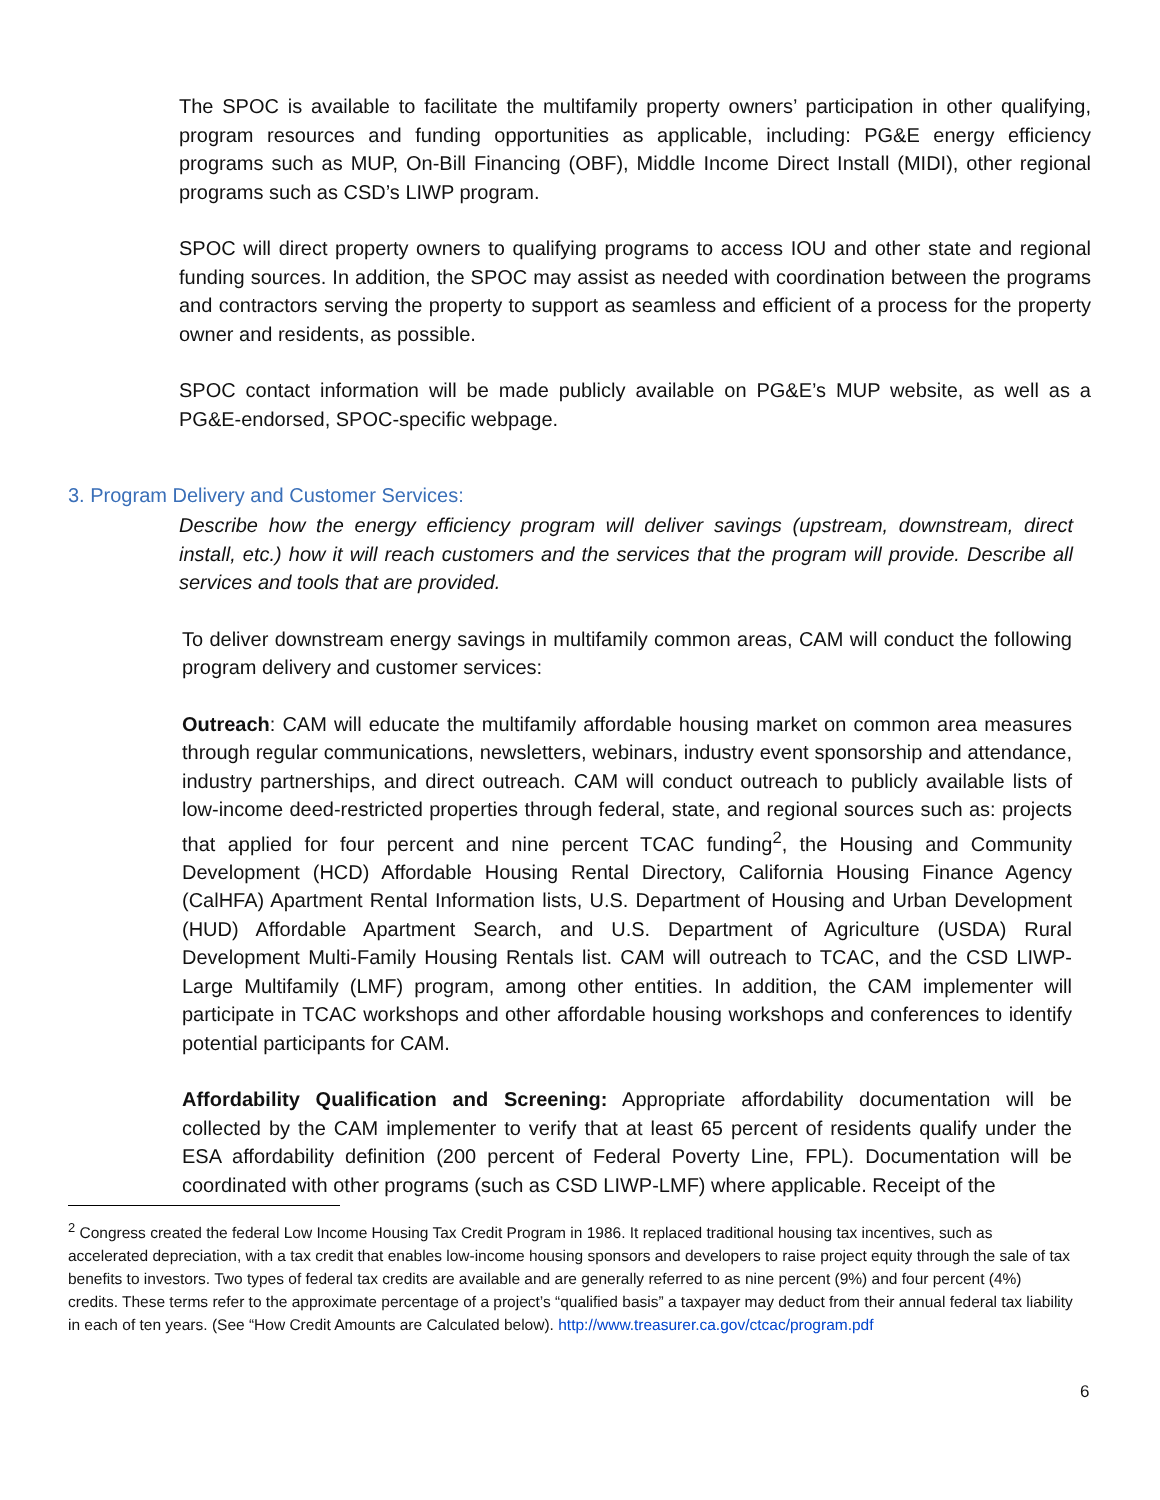The SPOC is available to facilitate the multifamily property owners’ participation in other qualifying, program resources and funding opportunities as applicable, including: PG&E energy efficiency programs such as MUP, On-Bill Financing (OBF), Middle Income Direct Install (MIDI), other regional programs such as CSD’s LIWP program.
SPOC will direct property owners to qualifying programs to access IOU and other state and regional funding sources. In addition, the SPOC may assist as needed with coordination between the programs and contractors serving the property to support as seamless and efficient of a process for the property owner and residents, as possible.
SPOC contact information will be made publicly available on PG&E’s MUP website, as well as a PG&E-endorsed, SPOC-specific webpage.
3. Program Delivery and Customer Services:
Describe how the energy efficiency program will deliver savings (upstream, downstream, direct install, etc.) how it will reach customers and the services that the program will provide. Describe all services and tools that are provided.
To deliver downstream energy savings in multifamily common areas, CAM will conduct the following program delivery and customer services:
Outreach: CAM will educate the multifamily affordable housing market on common area measures through regular communications, newsletters, webinars, industry event sponsorship and attendance, industry partnerships, and direct outreach. CAM will conduct outreach to publicly available lists of low-income deed-restricted properties through federal, state, and regional sources such as: projects that applied for four percent and nine percent TCAC funding<sup>2</sup>, the Housing and Community Development (HCD) Affordable Housing Rental Directory, California Housing Finance Agency (CalHFA) Apartment Rental Information lists, U.S. Department of Housing and Urban Development (HUD) Affordable Apartment Search, and U.S. Department of Agriculture (USDA) Rural Development Multi-Family Housing Rentals list. CAM will outreach to TCAC, and the CSD LIWP-Large Multifamily (LMF) program, among other entities. In addition, the CAM implementer will participate in TCAC workshops and other affordable housing workshops and conferences to identify potential participants for CAM.
Affordability Qualification and Screening: Appropriate affordability documentation will be collected by the CAM implementer to verify that at least 65 percent of residents qualify under the ESA affordability definition (200 percent of Federal Poverty Line, FPL). Documentation will be coordinated with other programs (such as CSD LIWP-LMF) where applicable. Receipt of the
<sup>2</sup> Congress created the federal Low Income Housing Tax Credit Program in 1986. It replaced traditional housing tax incentives, such as accelerated depreciation, with a tax credit that enables low-income housing sponsors and developers to raise project equity through the sale of tax benefits to investors. Two types of federal tax credits are available and are generally referred to as nine percent (9%) and four percent (4%) credits. These terms refer to the approximate percentage of a project’s “qualified basis” a taxpayer may deduct from their annual federal tax liability in each of ten years. (See “How Credit Amounts are Calculated below). http://www.treasurer.ca.gov/ctcac/program.pdf
6